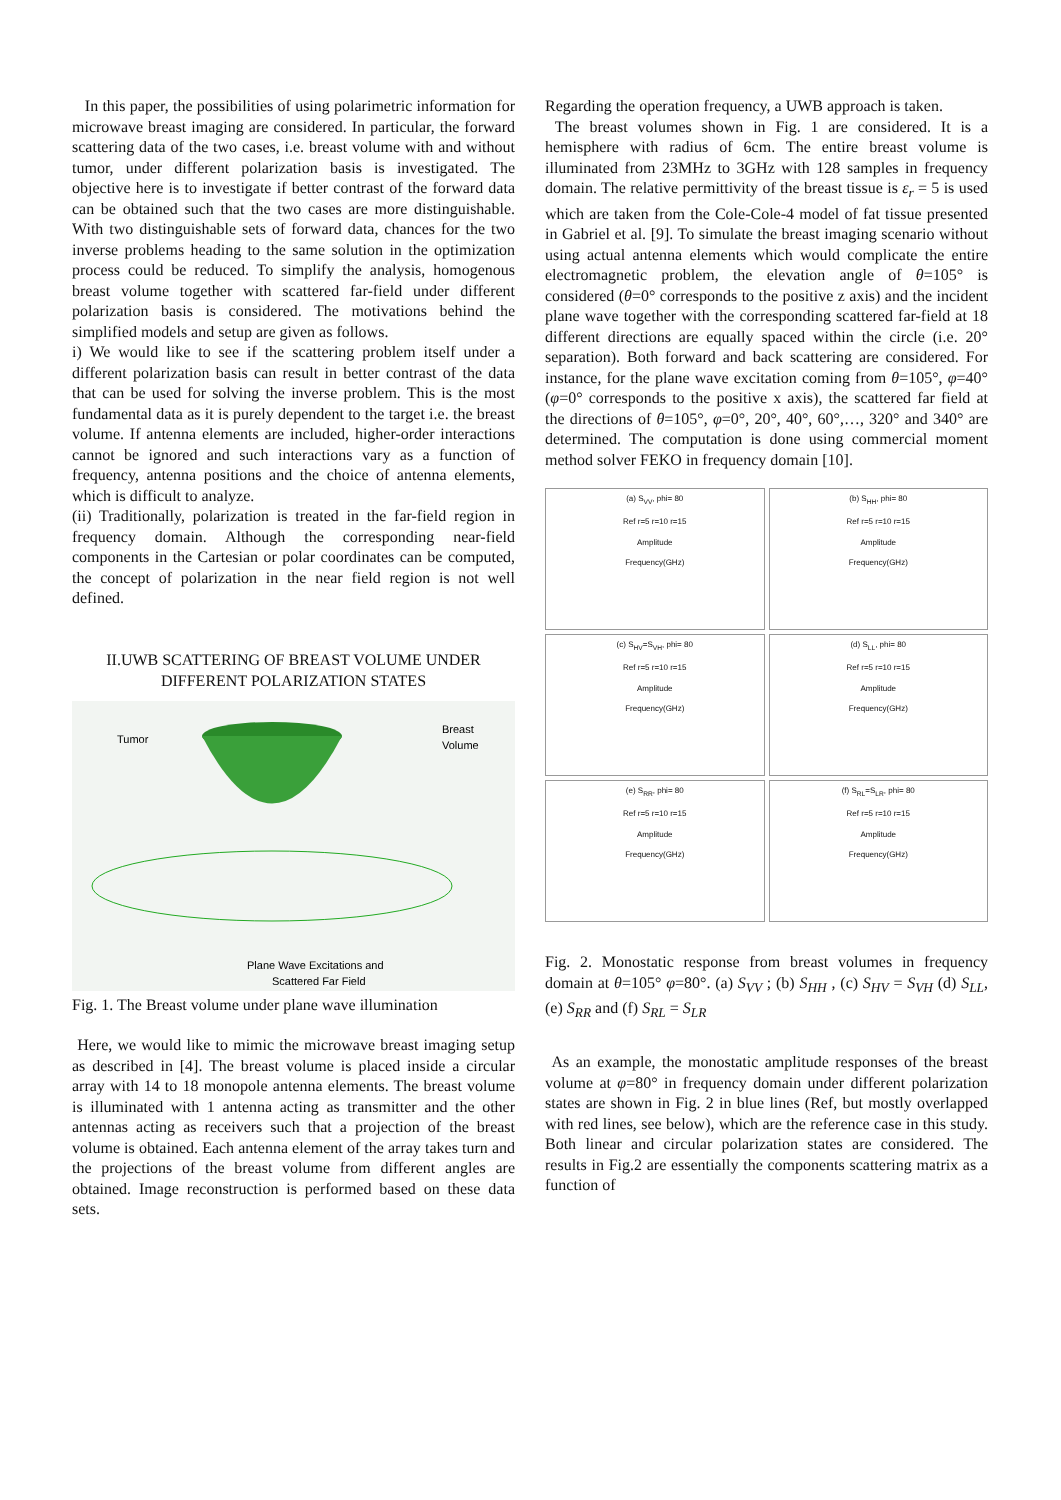In this paper, the possibilities of using polarimetric information for microwave breast imaging are considered. In particular, the forward scattering data of the two cases, i.e. breast volume with and without tumor, under different polarization basis is investigated. The objective here is to investigate if better contrast of the forward data can be obtained such that the two cases are more distinguishable. With two distinguishable sets of forward data, chances for the two inverse problems heading to the same solution in the optimization process could be reduced. To simplify the analysis, homogenous breast volume together with scattered far-field under different polarization basis is considered. The motivations behind the simplified models and setup are given as follows.
i) We would like to see if the scattering problem itself under a different polarization basis can result in better contrast of the data that can be used for solving the inverse problem. This is the most fundamental data as it is purely dependent to the target i.e. the breast volume. If antenna elements are included, higher-order interactions cannot be ignored and such interactions vary as a function of frequency, antenna positions and the choice of antenna elements, which is difficult to analyze.
(ii) Traditionally, polarization is treated in the far-field region in frequency domain. Although the corresponding near-field components in the Cartesian or polar coordinates can be computed, the concept of polarization in the near field region is not well defined.
II.UWB SCATTERING OF BREAST VOLUME UNDER DIFFERENT POLARIZATION STATES
Tumor
Breast
Volume
Plane Wave Excitations and
Scattered Far Field
Fig. 1. The Breast volume under plane wave illumination
Here, we would like to mimic the microwave breast imaging setup as described in [4]. The breast volume is placed inside a circular array with 14 to 18 monopole antenna elements. The breast volume is illuminated with 1 antenna acting as transmitter and the other antennas acting as receivers such that a projection of the breast volume is obtained. Each antenna element of the array takes turn and the projections of the breast volume from different angles are obtained. Image reconstruction is performed based on these data sets.
Regarding the operation frequency, a UWB approach is taken.
The breast volumes shown in Fig. 1 are considered. It is a hemisphere with radius of 6cm. The entire breast volume is illuminated from 23MHz to 3GHz with 128 samples in frequency domain. The relative permittivity of the breast tissue is ε<sub>r</sub> = 5 is used which are taken from the Cole-Cole-4 model of fat tissue presented in Gabriel et al. [9]. To simulate the breast imaging scenario without using actual antenna elements which would complicate the entire electromagnetic problem, the elevation angle of θ=105° is considered (θ=0° corresponds to the positive z axis) and the incident plane wave together with the corresponding scattered far-field at 18 different directions are equally spaced within the circle (i.e. 20° separation). Both forward and back scattering are considered. For instance, for the plane wave excitation coming from θ=105°, φ=40° (φ=0° corresponds to the positive x axis), the scattered far field at the directions of θ=105°, φ=0°, 20°, 40°, 60°,…, 320° and 340° are determined. The computation is done using commercial moment method solver FEKO in frequency domain [10].
(a) S<sub>VV</sub>, phi= 80
Ref r=5 r=10 r=15
Amplitude
Frequency(GHz)
(b) S<sub>HH</sub>, phi= 80
Ref r=5 r=10 r=15
Amplitude
Frequency(GHz)
(c) S<sub>HV</sub>=S<sub>VH</sub>, phi= 80
Ref r=5 r=10 r=15
Amplitude
Frequency(GHz)
(d) S<sub>LL</sub>, phi= 80
Ref r=5 r=10 r=15
Amplitude
Frequency(GHz)
(e) S<sub>RR</sub>, phi= 80
Ref r=5 r=10 r=15
Amplitude
Frequency(GHz)
(f) S<sub>RL</sub>=S<sub>LR</sub>, phi= 80
Ref r=5 r=10 r=15
Amplitude
Frequency(GHz)
Fig. 2. Monostatic response from breast volumes in frequency domain at θ=105° φ=80°. (a) S<sub>VV</sub> ; (b) S<sub>HH</sub> , (c) S<sub>HV</sub> = S<sub>VH</sub> (d) S<sub>LL</sub>, (e) S<sub>RR</sub> and (f) S<sub>RL</sub> = S<sub>LR</sub>
As an example, the monostatic amplitude responses of the breast volume at φ=80° in frequency domain under different polarization states are shown in Fig. 2 in blue lines (Ref, but mostly overlapped with red lines, see below), which are the reference case in this study. Both linear and circular polarization states are considered. The results in Fig.2 are essentially the components scattering matrix as a function of